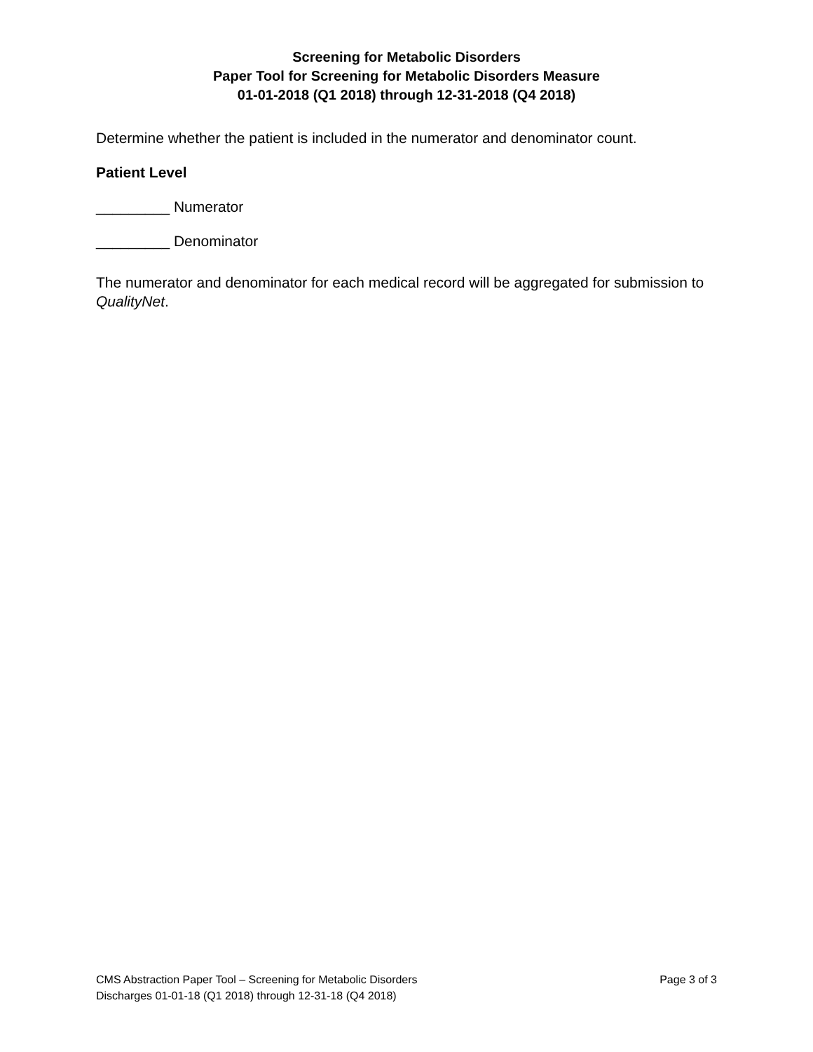Screening for Metabolic Disorders
Paper Tool for Screening for Metabolic Disorders Measure
01-01-2018 (Q1 2018) through 12-31-2018 (Q4 2018)
Determine whether the patient is included in the numerator and denominator count.
Patient Level
_________ Numerator
_________ Denominator
The numerator and denominator for each medical record will be aggregated for submission to QualityNet.
CMS Abstraction Paper Tool – Screening for Metabolic Disorders Page 3 of 3
Discharges 01-01-18 (Q1 2018) through 12-31-18 (Q4 2018)